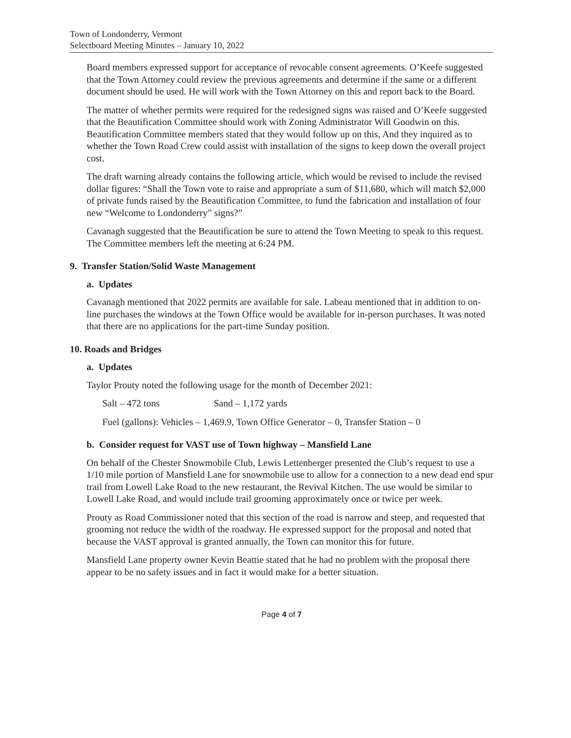Town of Londonderry, Vermont
Selectboard Meeting Minutes – January 10, 2022
Board members expressed support for acceptance of revocable consent agreements. O’Keefe suggested that the Town Attorney could review the previous agreements and determine if the same or a different document should be used. He will work with the Town Attorney on this and report back to the Board.
The matter of whether permits were required for the redesigned signs was raised and O’Keefe suggested that the Beautification Committee should work with Zoning Administrator Will Goodwin on this. Beautification Committee members stated that they would follow up on this, And they inquired as to whether the Town Road Crew could assist with installation of the signs to keep down the overall project cost.
The draft warning already contains the following article, which would be revised to include the revised dollar figures: “Shall the Town vote to raise and appropriate a sum of $11,680, which will match $2,000 of private funds raised by the Beautification Committee, to fund the fabrication and installation of four new “Welcome to Londonderry” signs?”
Cavanagh suggested that the Beautification be sure to attend the Town Meeting to speak to this request. The Committee members left the meeting at 6:24 PM.
9. Transfer Station/Solid Waste Management
a. Updates
Cavanagh mentioned that 2022 permits are available for sale. Labeau mentioned that in addition to on-line purchases the windows at the Town Office would be available for in-person purchases. It was noted that there are no applications for the part-time Sunday position.
10. Roads and Bridges
a. Updates
Taylor Prouty noted the following usage for the month of December 2021:
Salt – 472 tons Sand – 1,172 yards
Fuel (gallons): Vehicles – 1,469.9, Town Office Generator – 0, Transfer Station – 0
b. Consider request for VAST use of Town highway – Mansfield Lane
On behalf of the Chester Snowmobile Club, Lewis Lettenberger presented the Club’s request to use a 1/10 mile portion of Mansfield Lane for snowmobile use to allow for a connection to a new dead end spur trail from Lowell Lake Road to the new restaurant, the Revival Kitchen. The use would be similar to Lowell Lake Road, and would include trail grooming approximately once or twice per week.
Prouty as Road Commissioner noted that this section of the road is narrow and steep, and requested that grooming not reduce the width of the roadway. He expressed support for the proposal and noted that because the VAST approval is granted annually, the Town can monitor this for future.
Mansfield Lane property owner Kevin Beattie stated that he had no problem with the proposal there appear to be no safety issues and in fact it would make for a better situation.
Page 4 of 7